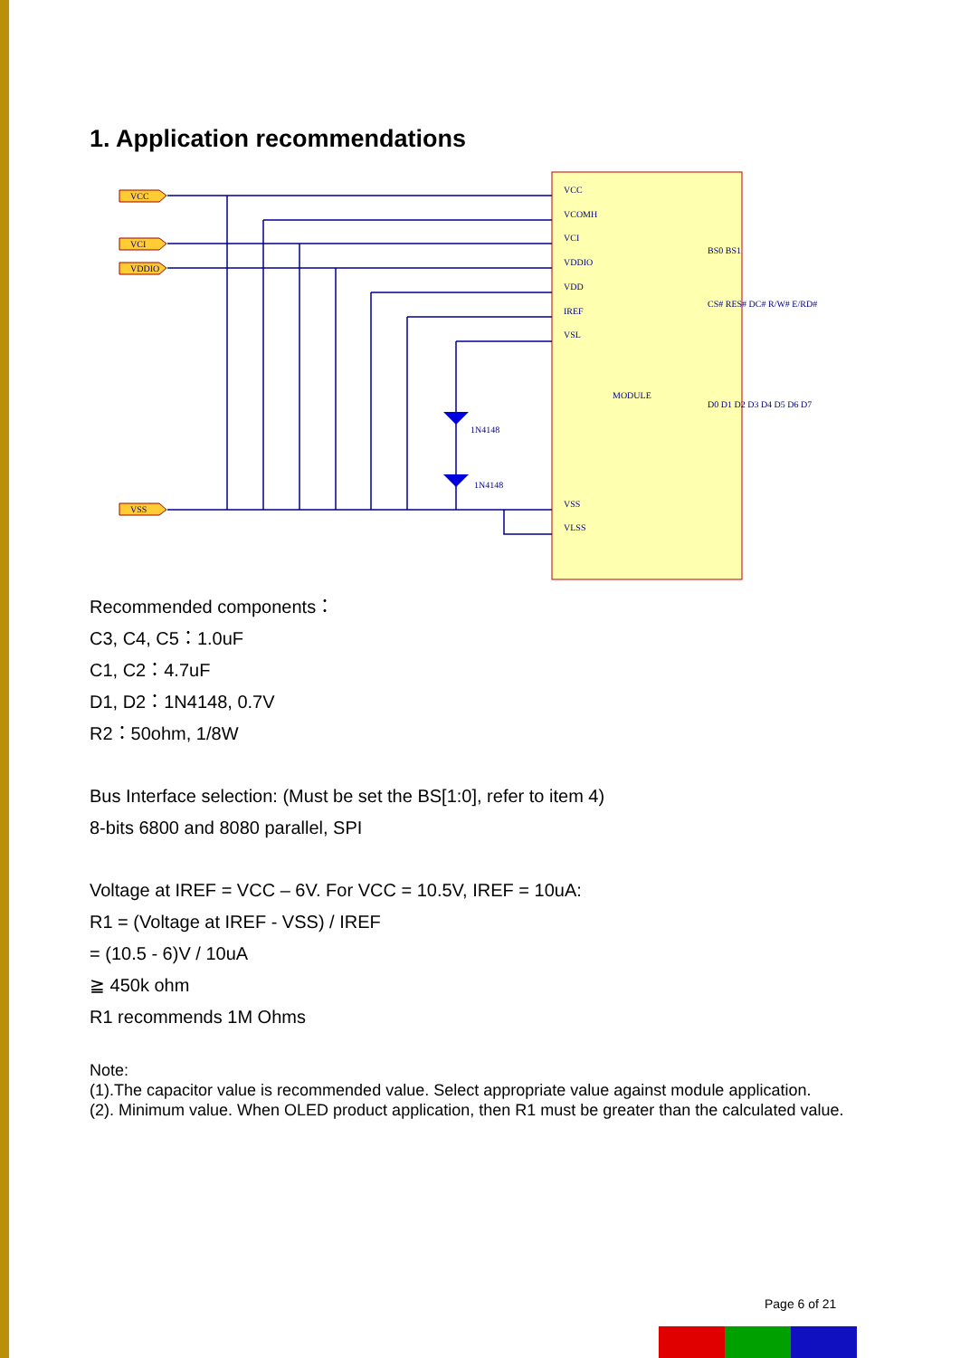1. Application recommendations
VCC
VCI
VDDIO
VSS
1N4148
1N4148
VCC
VCOMH
VCI
VDDIO
VDD
IREF
VSL
MODULE
VSS
VLSS
BS0 BS1
CS# RES# DC# R/W# E/RD#
D0 D1 D2 D3 D4 D5 D6 D7
Recommended components：
C3, C4, C5：1.0uF
C1, C2：4.7uF
D1, D2：1N4148, 0.7V
R2：50ohm, 1/8W
Bus Interface selection: (Must be set the BS[1:0], refer to item 4)
8-bits 6800 and 8080 parallel, SPI
Voltage at IREF = VCC – 6V. For VCC = 10.5V, IREF = 10uA:
R1 = (Voltage at IREF - VSS) / IREF
= (10.5 - 6)V / 10uA
≧ 450k ohm
R1 recommends 1M Ohms
Note:
(1).The capacitor value is recommended value. Select appropriate value against module application.
(2). Minimum value. When OLED product application, then R1 must be greater than the calculated value.
Page 6 of 21